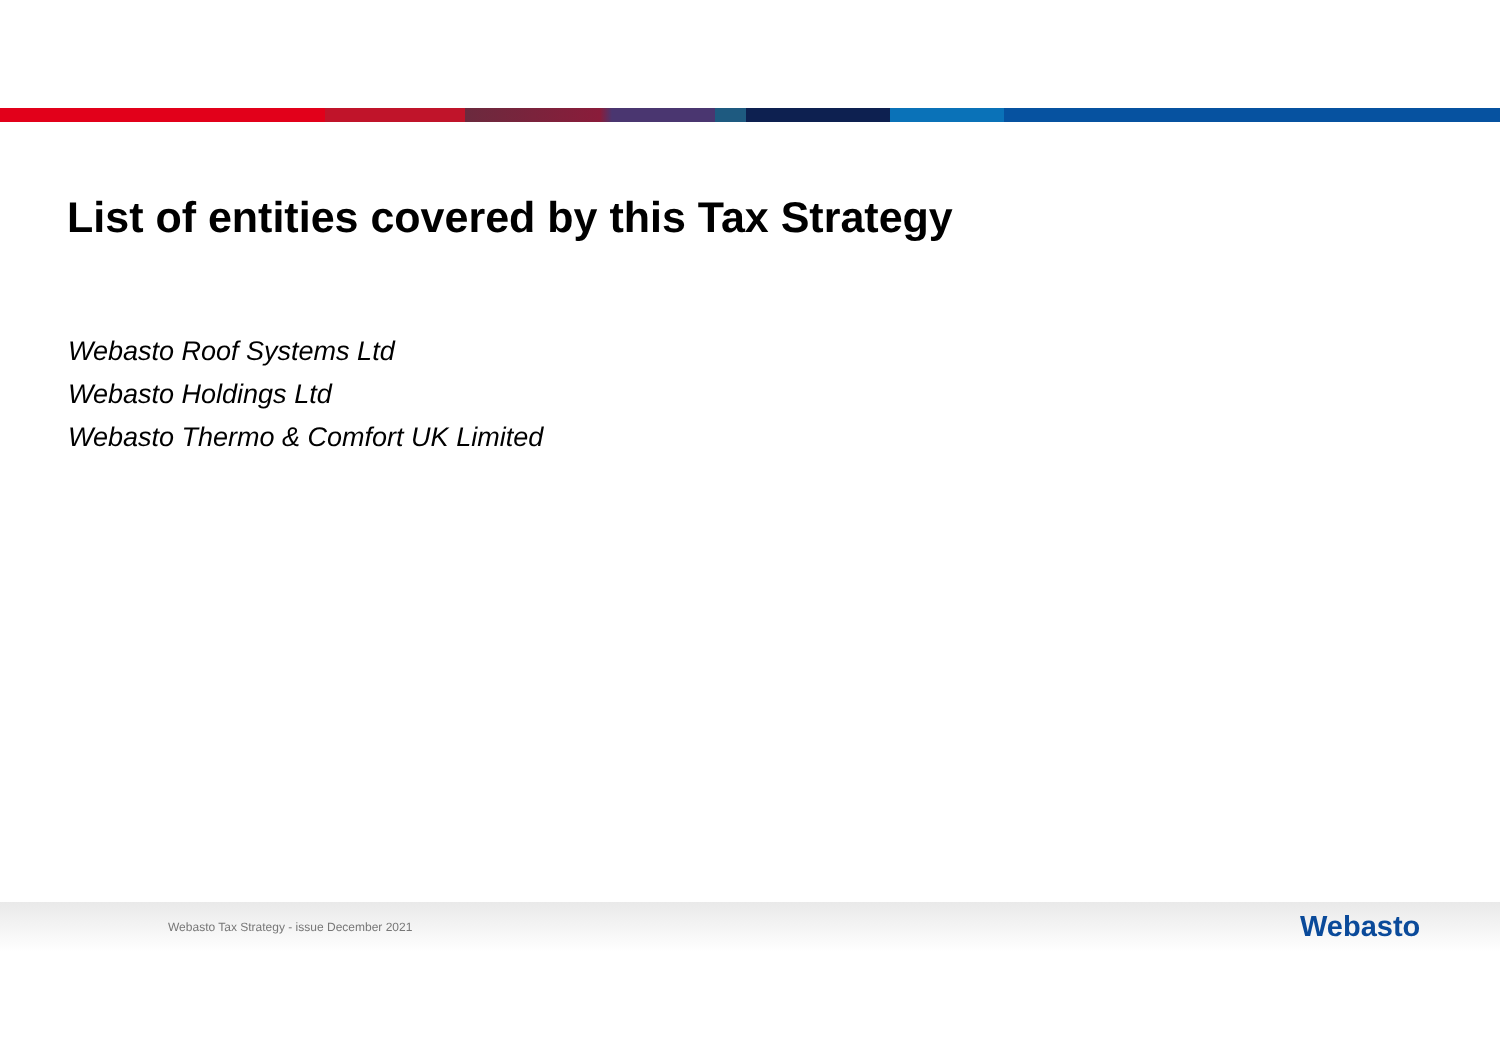List of entities covered by this Tax Strategy
Webasto Roof Systems Ltd
Webasto Holdings Ltd
Webasto Thermo & Comfort UK Limited
Webasto Tax Strategy - issue December 2021
W ebasto